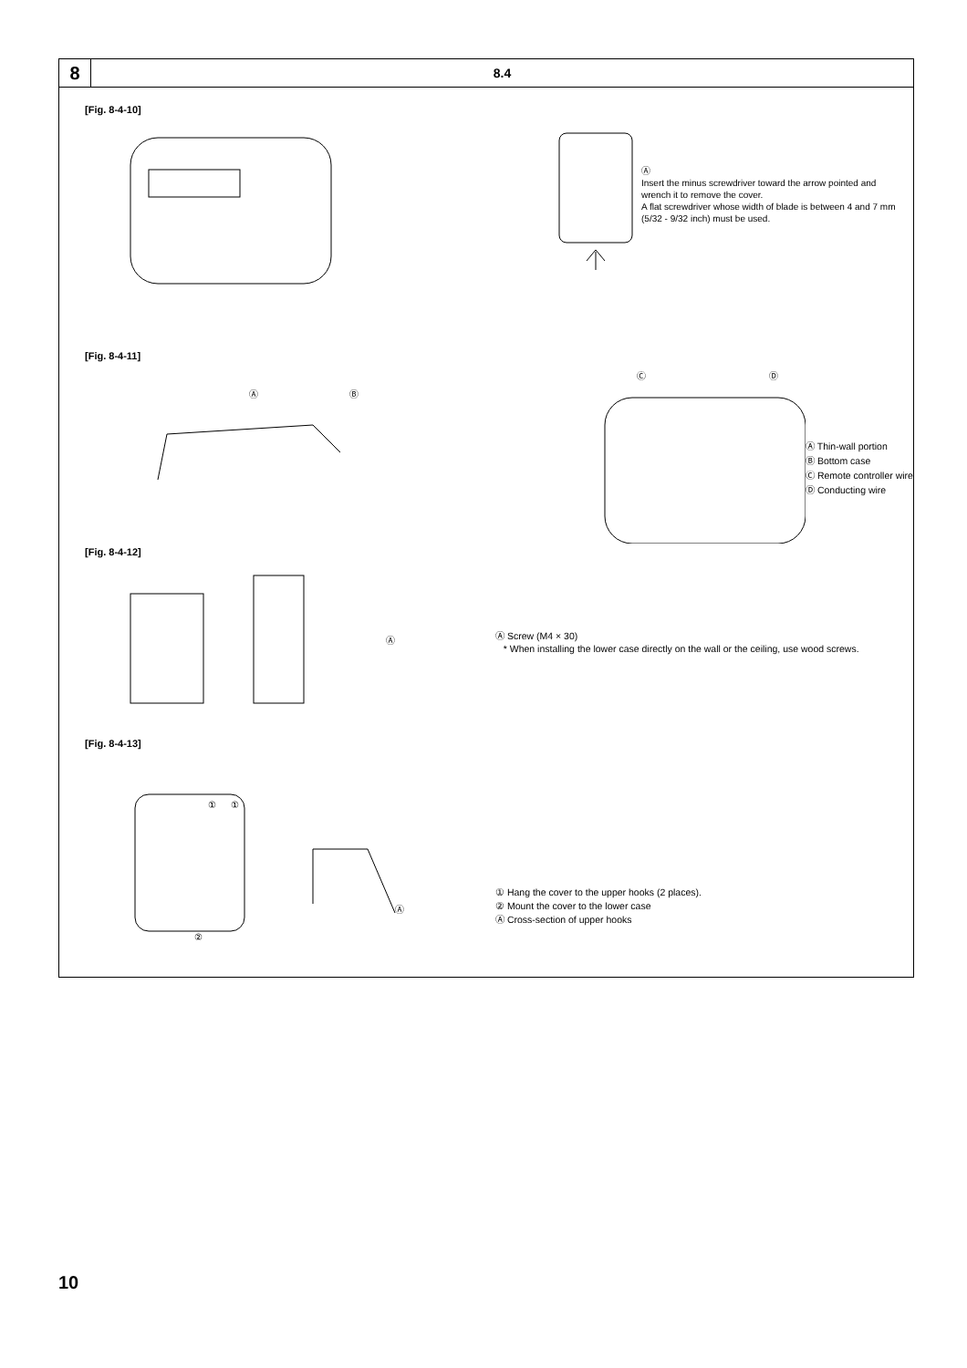8
8.4
[Fig. 8-4-10]
Ⓐ
Insert the minus screwdriver toward the arrow pointed and wrench it to remove the cover.
A flat screwdriver whose width of blade is between 4 and 7 mm (5/32 - 9/32 inch) must be used.
[Fig. 8-4-11]
Ⓐ Ⓑ
Ⓒ Ⓓ
Ⓐ Thin-wall portion
Ⓑ Bottom case
Ⓒ Remote controller wire
Ⓓ Conducting wire
[Fig. 8-4-12]
Ⓐ
Ⓐ Screw (M4 × 30)
* When installing the lower case directly on the wall or the ceiling, use wood screws.
[Fig. 8-4-13]
① ①
②
Ⓐ
① Hang the cover to the upper hooks (2 places).
② Mount the cover to the lower case
Ⓐ Cross-section of upper hooks
10